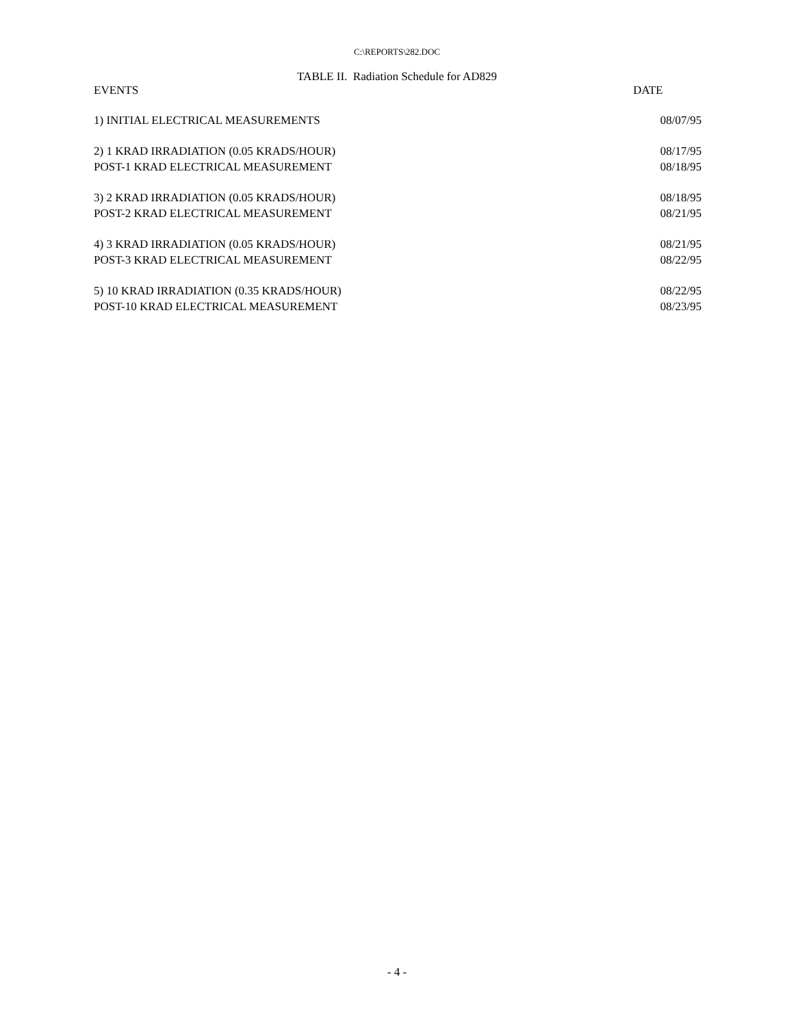C:\REPORTS\282.DOC
TABLE II. Radiation Schedule for AD829
| EVENTS | DATE |
| --- | --- |
| 1) INITIAL ELECTRICAL MEASUREMENTS | 08/07/95 |
| 2) 1 KRAD IRRADIATION (0.05 KRADS/HOUR) | 08/17/95 |
| POST-1 KRAD ELECTRICAL MEASUREMENT | 08/18/95 |
| 3) 2 KRAD IRRADIATION (0.05 KRADS/HOUR) | 08/18/95 |
| POST-2 KRAD ELECTRICAL MEASUREMENT | 08/21/95 |
| 4) 3 KRAD IRRADIATION (0.05 KRADS/HOUR) | 08/21/95 |
| POST-3 KRAD ELECTRICAL MEASUREMENT | 08/22/95 |
| 5) 10 KRAD IRRADIATION (0.35 KRADS/HOUR) | 08/22/95 |
| POST-10 KRAD ELECTRICAL MEASUREMENT | 08/23/95 |
- 4 -